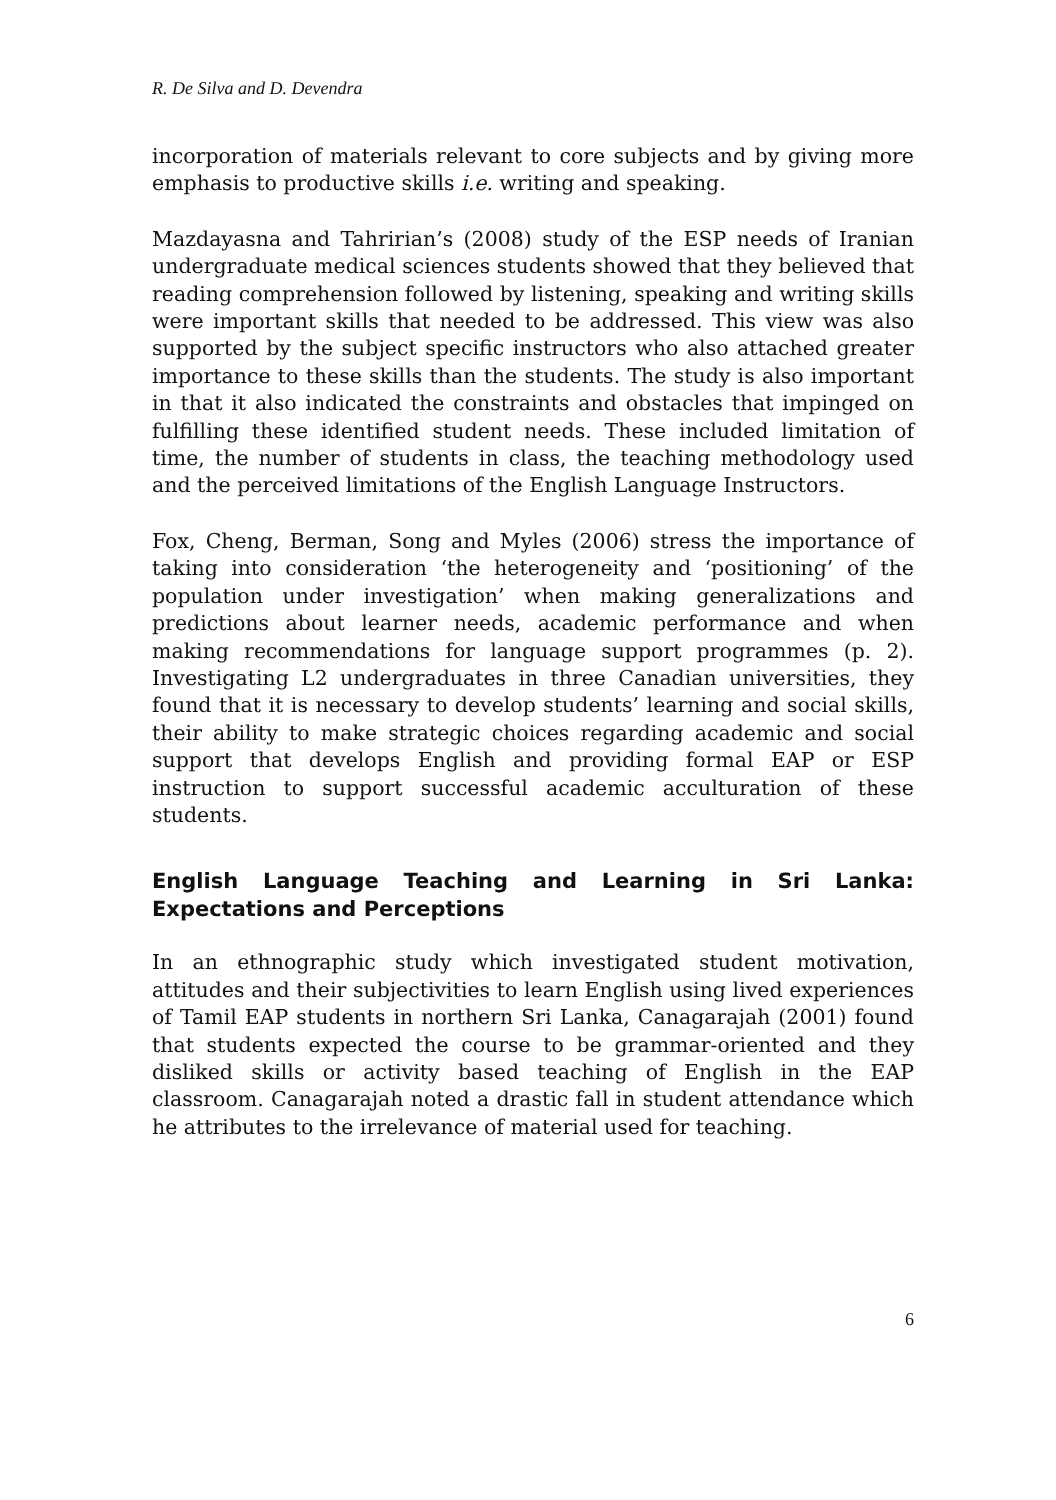R. De Silva and D. Devendra
incorporation of materials relevant to core subjects and by giving more emphasis to productive skills i.e. writing and speaking.
Mazdayasna and Tahririan’s (2008) study of the ESP needs of Iranian undergraduate medical sciences students showed that they believed that reading comprehension followed by listening, speaking and writing skills were important skills that needed to be addressed. This view was also supported by the subject specific instructors who also attached greater importance to these skills than the students. The study is also important in that it also indicated the constraints and obstacles that impinged on fulfilling these identified student needs. These included limitation of time, the number of students in class, the teaching methodology used and the perceived limitations of the English Language Instructors.
Fox, Cheng, Berman, Song and Myles (2006) stress the importance of taking into consideration ‘the heterogeneity and ‘positioning’ of the population under investigation’ when making generalizations and predictions about learner needs, academic performance and when making recommendations for language support programmes (p. 2). Investigating L2 undergraduates in three Canadian universities, they found that it is necessary to develop students’ learning and social skills, their ability to make strategic choices regarding academic and social support that develops English and providing formal EAP or ESP instruction to support successful academic acculturation of these students.
English Language Teaching and Learning in Sri Lanka: Expectations and Perceptions
In an ethnographic study which investigated student motivation, attitudes and their subjectivities to learn English using lived experiences of Tamil EAP students in northern Sri Lanka, Canagarajah (2001) found that students expected the course to be grammar-oriented and they disliked skills or activity based teaching of English in the EAP classroom. Canagarajah noted a drastic fall in student attendance which he attributes to the irrelevance of material used for teaching.
6